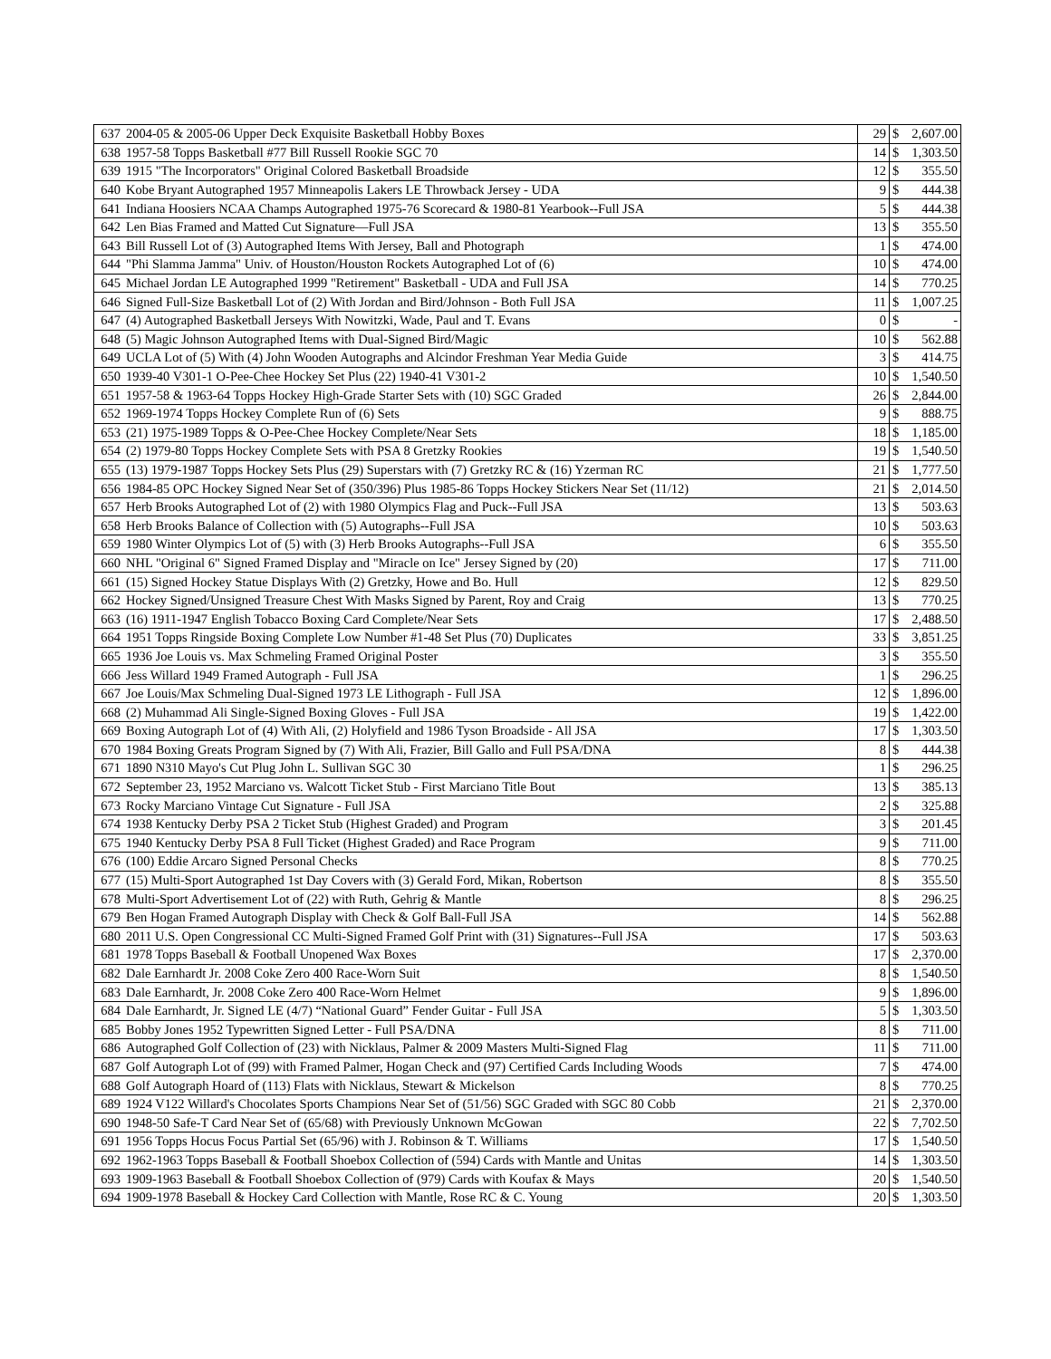| 637 | 2004-05 & 2005-06 Upper Deck Exquisite Basketball Hobby Boxes | 29 | $ | 2,607.00 |
| 638 | 1957-58 Topps Basketball #77 Bill Russell Rookie SGC 70 | 14 | $ | 1,303.50 |
| 639 | 1915 "The Incorporators" Original Colored Basketball Broadside | 12 | $ | 355.50 |
| 640 | Kobe Bryant Autographed 1957 Minneapolis Lakers LE Throwback Jersey - UDA | 9 | $ | 444.38 |
| 641 | Indiana Hoosiers NCAA Champs Autographed 1975-76 Scorecard & 1980-81 Yearbook--Full JSA | 5 | $ | 444.38 |
| 642 | Len Bias Framed and Matted Cut Signature—Full JSA | 13 | $ | 355.50 |
| 643 | Bill Russell Lot of (3) Autographed Items With Jersey, Ball and Photograph | 1 | $ | 474.00 |
| 644 | "Phi Slamma Jamma" Univ. of Houston/Houston Rockets Autographed Lot of (6) | 10 | $ | 474.00 |
| 645 | Michael Jordan LE Autographed 1999 "Retirement" Basketball - UDA and Full JSA | 14 | $ | 770.25 |
| 646 | Signed Full-Size Basketball Lot of (2) With Jordan and Bird/Johnson - Both Full JSA | 11 | $ | 1,007.25 |
| 647 | (4) Autographed Basketball Jerseys With Nowitzki, Wade, Paul and T. Evans | 0 | $ | - |
| 648 | (5) Magic Johnson Autographed Items with Dual-Signed Bird/Magic | 10 | $ | 562.88 |
| 649 | UCLA Lot of (5) With (4) John Wooden Autographs and Alcindor Freshman Year Media Guide | 3 | $ | 414.75 |
| 650 | 1939-40 V301-1 O-Pee-Chee Hockey Set Plus (22) 1940-41 V301-2 | 10 | $ | 1,540.50 |
| 651 | 1957-58 & 1963-64 Topps Hockey High-Grade Starter Sets with (10) SGC Graded | 26 | $ | 2,844.00 |
| 652 | 1969-1974 Topps Hockey Complete Run of (6) Sets | 9 | $ | 888.75 |
| 653 | (21) 1975-1989 Topps & O-Pee-Chee Hockey Complete/Near Sets | 18 | $ | 1,185.00 |
| 654 | (2) 1979-80 Topps Hockey Complete Sets with PSA 8 Gretzky Rookies | 19 | $ | 1,540.50 |
| 655 | (13) 1979-1987 Topps Hockey Sets Plus (29) Superstars with (7) Gretzky RC & (16) Yzerman RC | 21 | $ | 1,777.50 |
| 656 | 1984-85 OPC Hockey Signed Near Set of (350/396) Plus 1985-86 Topps Hockey Stickers Near Set (11/12) | 21 | $ | 2,014.50 |
| 657 | Herb Brooks Autographed Lot of (2) with 1980 Olympics Flag and Puck--Full JSA | 13 | $ | 503.63 |
| 658 | Herb Brooks Balance of Collection with (5) Autographs--Full JSA | 10 | $ | 503.63 |
| 659 | 1980 Winter Olympics Lot of (5) with (3) Herb Brooks Autographs--Full JSA | 6 | $ | 355.50 |
| 660 | NHL "Original 6" Signed Framed Display and "Miracle on Ice" Jersey Signed by (20) | 17 | $ | 711.00 |
| 661 | (15) Signed Hockey Statue Displays With (2) Gretzky, Howe and Bo. Hull | 12 | $ | 829.50 |
| 662 | Hockey Signed/Unsigned Treasure Chest With Masks Signed by Parent, Roy and Craig | 13 | $ | 770.25 |
| 663 | (16) 1911-1947 English Tobacco Boxing Card Complete/Near Sets | 17 | $ | 2,488.50 |
| 664 | 1951 Topps Ringside Boxing Complete Low Number #1-48 Set Plus (70) Duplicates | 33 | $ | 3,851.25 |
| 665 | 1936 Joe Louis vs. Max Schmeling Framed Original Poster | 3 | $ | 355.50 |
| 666 | Jess Willard 1949 Framed Autograph - Full JSA | 1 | $ | 296.25 |
| 667 | Joe Louis/Max Schmeling Dual-Signed 1973 LE Lithograph - Full JSA | 12 | $ | 1,896.00 |
| 668 | (2) Muhammad Ali Single-Signed Boxing Gloves - Full JSA | 19 | $ | 1,422.00 |
| 669 | Boxing Autograph Lot of (4) With Ali, (2) Holyfield and 1986 Tyson Broadside - All JSA | 17 | $ | 1,303.50 |
| 670 | 1984 Boxing Greats Program Signed by (7) With Ali, Frazier, Bill Gallo and Full PSA/DNA | 8 | $ | 444.38 |
| 671 | 1890 N310 Mayo's Cut Plug John L. Sullivan SGC 30 | 1 | $ | 296.25 |
| 672 | September 23, 1952 Marciano vs. Walcott Ticket Stub - First Marciano Title Bout | 13 | $ | 385.13 |
| 673 | Rocky Marciano Vintage Cut Signature - Full JSA | 2 | $ | 325.88 |
| 674 | 1938 Kentucky Derby PSA 2 Ticket Stub (Highest Graded) and Program | 3 | $ | 201.45 |
| 675 | 1940 Kentucky Derby PSA 8 Full Ticket (Highest Graded) and Race Program | 9 | $ | 711.00 |
| 676 | (100) Eddie Arcaro Signed Personal Checks | 8 | $ | 770.25 |
| 677 | (15) Multi-Sport Autographed 1st Day Covers with (3) Gerald Ford, Mikan, Robertson | 8 | $ | 355.50 |
| 678 | Multi-Sport Advertisement Lot of (22) with Ruth, Gehrig & Mantle | 8 | $ | 296.25 |
| 679 | Ben Hogan Framed Autograph Display with Check & Golf Ball-Full JSA | 14 | $ | 562.88 |
| 680 | 2011 U.S. Open Congressional CC Multi-Signed Framed Golf Print with (31) Signatures--Full JSA | 17 | $ | 503.63 |
| 681 | 1978 Topps Baseball & Football Unopened Wax Boxes | 17 | $ | 2,370.00 |
| 682 | Dale Earnhardt Jr. 2008 Coke Zero 400 Race-Worn Suit | 8 | $ | 1,540.50 |
| 683 | Dale Earnhardt, Jr. 2008 Coke Zero 400 Race-Worn Helmet | 9 | $ | 1,896.00 |
| 684 | Dale Earnhardt, Jr. Signed LE (4/7) “National Guard” Fender Guitar - Full JSA | 5 | $ | 1,303.50 |
| 685 | Bobby Jones 1952 Typewritten Signed Letter - Full PSA/DNA | 8 | $ | 711.00 |
| 686 | Autographed Golf Collection of (23) with Nicklaus, Palmer & 2009 Masters Multi-Signed Flag | 11 | $ | 711.00 |
| 687 | Golf Autograph Lot of (99) with Framed Palmer, Hogan Check and (97) Certified Cards Including Woods | 7 | $ | 474.00 |
| 688 | Golf Autograph Hoard of (113) Flats with Nicklaus, Stewart & Mickelson | 8 | $ | 770.25 |
| 689 | 1924 V122 Willard's Chocolates Sports Champions Near Set of (51/56) SGC Graded with SGC 80 Cobb | 21 | $ | 2,370.00 |
| 690 | 1948-50 Safe-T Card Near Set of (65/68) with Previously Unknown McGowan | 22 | $ | 7,702.50 |
| 691 | 1956 Topps Hocus Focus Partial Set (65/96) with J. Robinson & T. Williams | 17 | $ | 1,540.50 |
| 692 | 1962-1963 Topps Baseball & Football Shoebox Collection of (594) Cards with Mantle and Unitas | 14 | $ | 1,303.50 |
| 693 | 1909-1963 Baseball & Football Shoebox Collection of (979) Cards with Koufax & Mays | 20 | $ | 1,540.50 |
| 694 | 1909-1978 Baseball & Hockey Card Collection with Mantle, Rose RC & C. Young | 20 | $ | 1,303.50 |